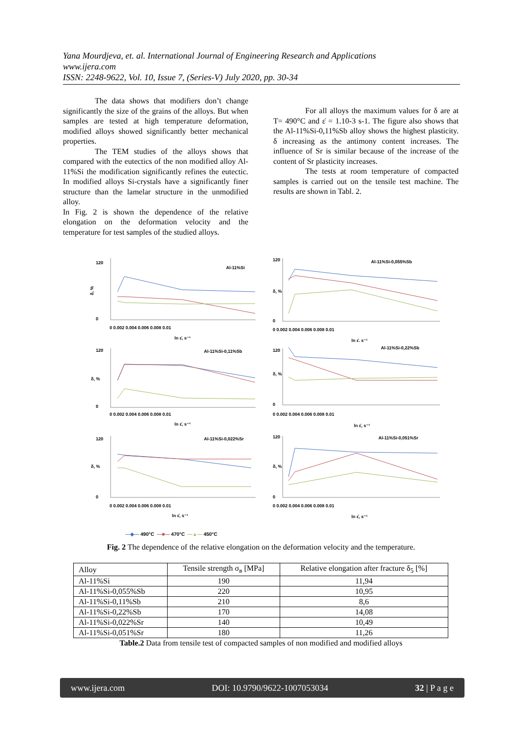Yana Mourdjeva, et. al. International Journal of Engineering Research and Applications
www.ijera.com
ISSN: 2248-9622, Vol. 10, Issue 7, (Series-V) July 2020, pp. 30-34
The data shows that modifiers don’t change significantly the size of the grains of the alloys. But when samples are tested at high temperature deformation, modified alloys showed significantly better mechanical properties.
The TEM studies of the alloys shows that compared with the eutectics of the non modified alloy Al-11%Si the modification significantly refines the eutectic. In modified alloys Si-crystals have a significantly finer structure than the lamelar structure in the unmodified alloy.
In Fig. 2 is shown the dependence of the relative elongation on the deformation velocity and the temperature for test samples of the studied alloys.
For all alloys the maximum values for δ are at T= 490°C and ε̇ = 1.10-3 s-1. The figure also shows that the Al-11%Si-0,11%Sb alloy shows the highest plasticity. δ increasing as the antimony content increases. The influence of Sr is similar because of the increase of the content of Sr plasticity increases.
The tests at room temperature of compacted samples is carried out on the tensile test machine. The results are shown in Tabl. 2.
Al-11%Si
δ, %
120
0
0 0.002 0.004 0.006 0.008 0.01
ln ε̇, s⁻¹
Al-11%Si-0,055%Sb
δ, %
120
0
0 0.002 0.004 0.006 0.008 0.01
ln ε̇, s⁻¹
Al-11%Si-0,11%Sb
δ, %
120
0
0 0.002 0.004 0.006 0.008 0.01
ln ε̇, s⁻¹
Al-11%Si-0,22%Sb
δ, %
120
0
0 0.002 0.004 0.006 0.008 0.01
ln ε̇, s⁻¹
Al-11%Si-0,022%Sr
δ, %
120
0
0 0.002 0.004 0.006 0.008 0.01
ln ε̇, s⁻¹
Al-11%Si-0,051%Sr
δ, %
120
0
0 0.002 0.004 0.006 0.008 0.01
ln ε̇, s⁻¹
—◆— 490°C —■— 470°C —▲— 450°C
Fig. 2 The dependence of the relative elongation on the deformation velocity and the temperature.
| Alloy | Tensile strength σ<sub>в</sub> [MPa] | Relative elongation after fracture δ<sub>5</sub> [%] |
| --- | --- | --- |
| Al-11%Si | 190 | 11,94 |
| Al-11%Si-0,055%Sb | 220 | 10,95 |
| Al-11%Si-0,11%Sb | 210 | 8,6 |
| Al-11%Si-0,22%Sb | 170 | 14,08 |
| Al-11%Si-0,022%Sr | 140 | 10,49 |
| Al-11%Si-0,051%Sr | 180 | 11,26 |
Table.2 Data from tensile test of compacted samples of non modified and modified alloys
www.ijera.com DOI: 10.9790/9622-1007053034 32 | P a g e